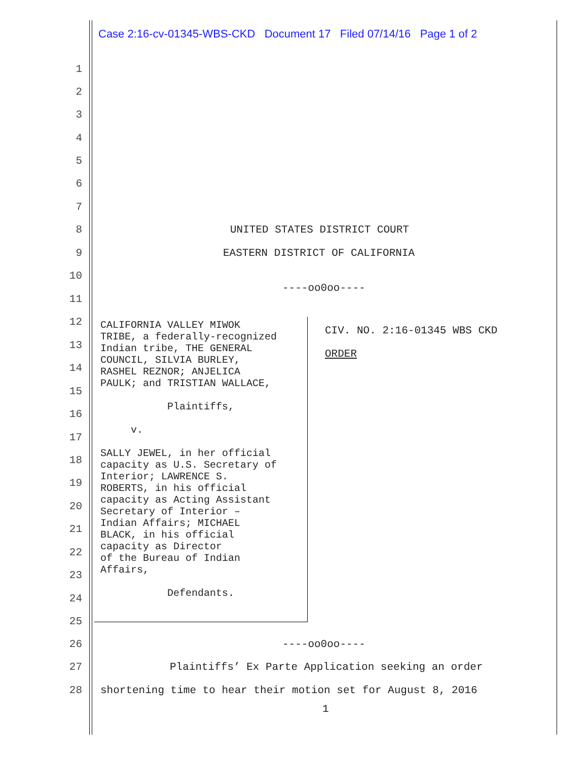Case 2:16-cv-01345-WBS-CKD Document 17 Filed 07/14/16 Page 1 of 2
1
2
3
4
5
6
7
8 UNITED STATES DISTRICT COURT
9 EASTERN DISTRICT OF CALIFORNIA
10
----oo0oo----
11
CALIFORNIA VALLEY MIWOK TRIBE, a federally-recognized Indian tribe, THE GENERAL COUNCIL, SILVIA BURLEY, RASHEL REZNOR; ANJELICA PAULK; and TRISTIAN WALLACE, Plaintiffs, v. SALLY JEWEL, in her official capacity as U.S. Secretary of Interior; LAWRENCE S. ROBERTS, in his official capacity as Acting Assistant Secretary of Interior – Indian Affairs; MICHAEL BLACK, in his official capacity as Director of the Bureau of Indian Affairs, Defendants.
CIV. NO. 2:16-01345 WBS CKD ORDER
12
13
14
15
16
17
18
19
20
21
22
23
24
25
26 ----oo0oo----
27 Plaintiffs’ Ex Parte Application seeking an order
28 shortening time to hear their motion set for August 8, 2016
1